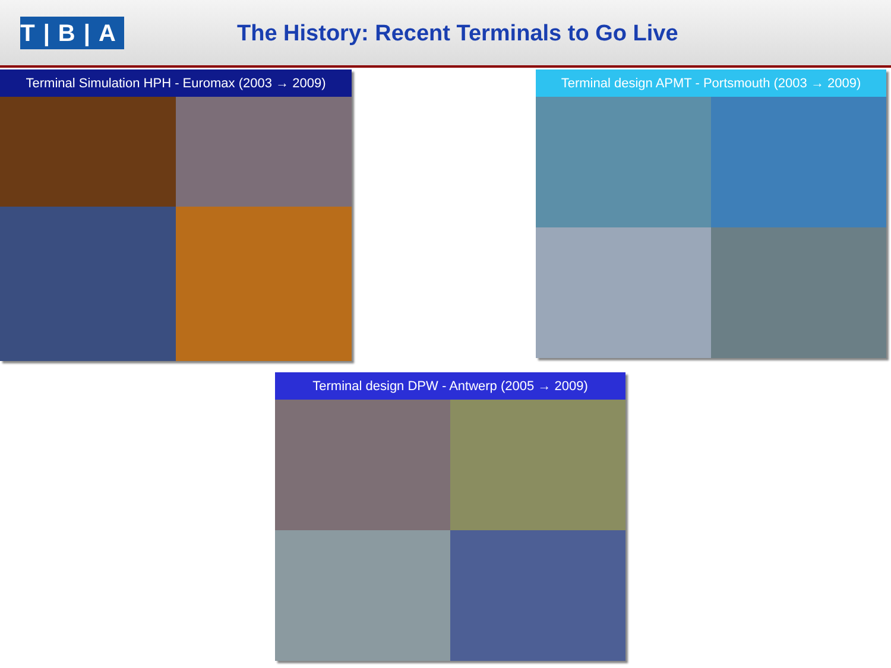T|B|A
The History: Recent Terminals to Go Live
Terminal Simulation HPH - Euromax (2003 → 2009) Terminal design APMT - Portsmouth (2003 → 2009)
Terminal design DPW - Antwerp (2005 → 2009)